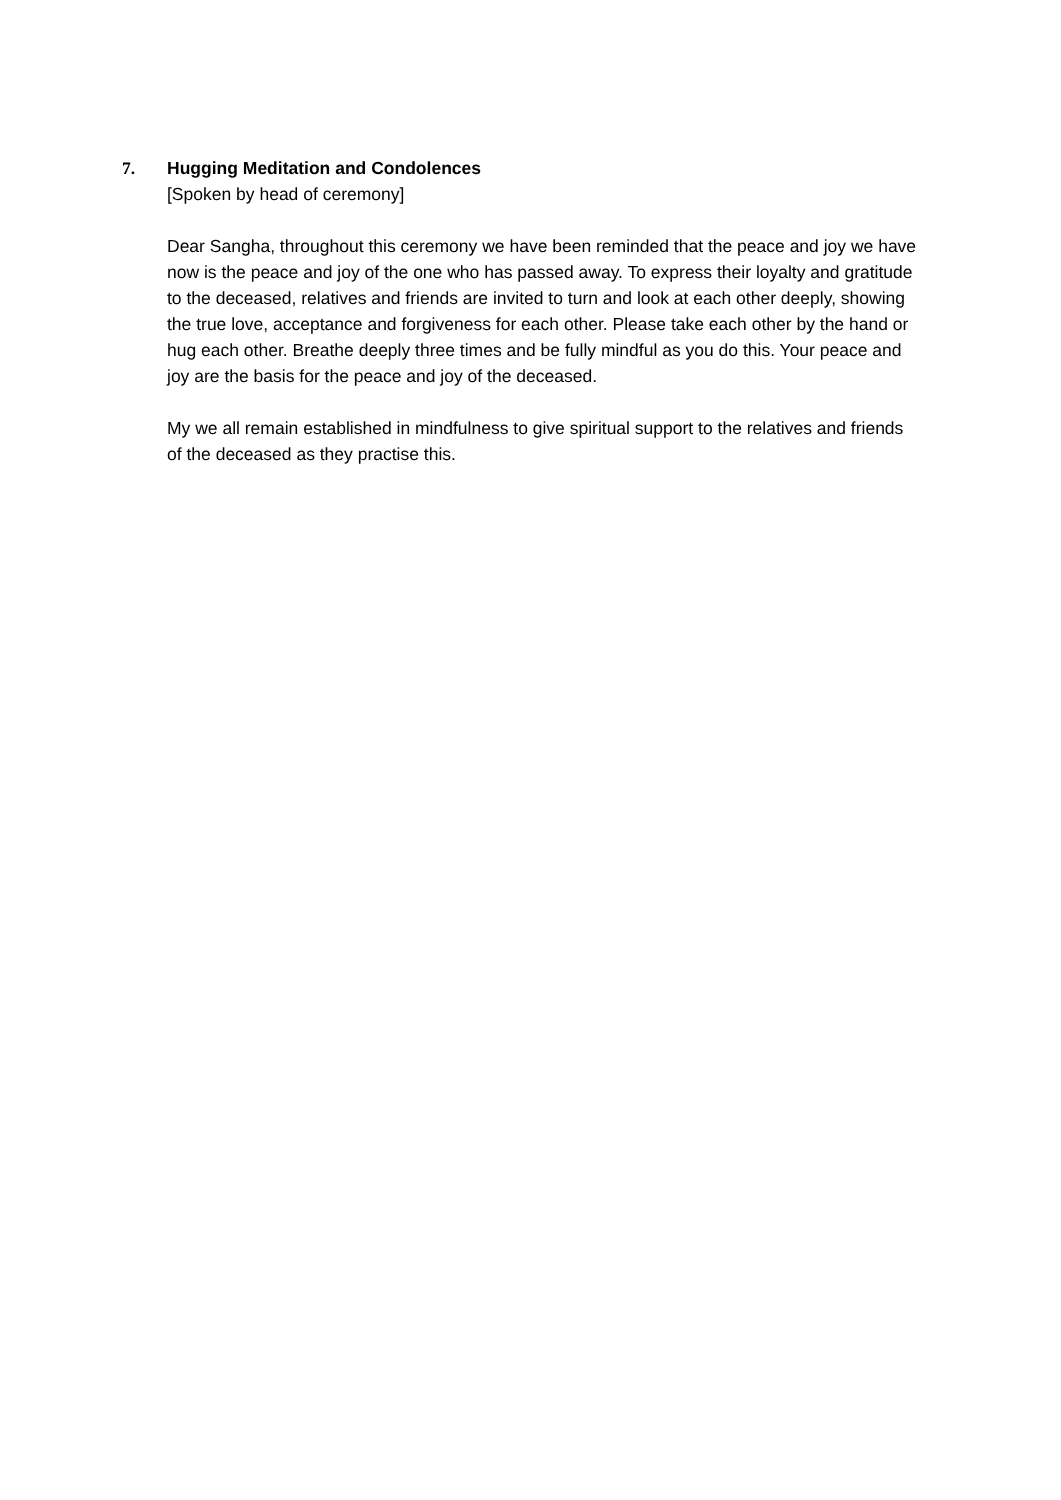7. Hugging Meditation and Condolences
[Spoken by head of ceremony]
Dear Sangha, throughout this ceremony we have been reminded that the peace and joy we have now is the peace and joy of the one who has passed away. To express their loyalty and gratitude to the deceased, relatives and friends are invited to turn and look at each other deeply, showing the true love, acceptance and forgiveness for each other. Please take each other by the hand or hug each other. Breathe deeply three times and be fully mindful as you do this. Your peace and joy are the basis for the peace and joy of the deceased.
My we all remain established in mindfulness to give spiritual support to the relatives and friends of the deceased as they practise this.